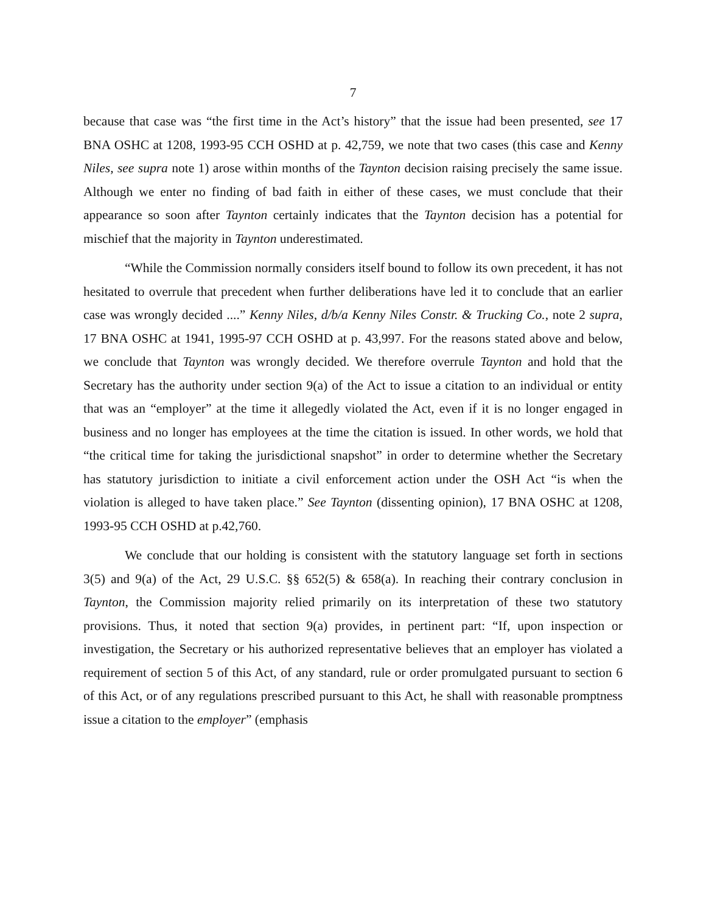7
because that case was “the first time in the Act’s history” that the issue had been presented, see 17 BNA OSHC at 1208, 1993-95 CCH OSHD at p. 42,759, we note that two cases (this case and Kenny Niles, see supra note 1) arose within months of the Taynton decision raising precisely the same issue. Although we enter no finding of bad faith in either of these cases, we must conclude that their appearance so soon after Taynton certainly indicates that the Taynton decision has a potential for mischief that the majority in Taynton underestimated.
“While the Commission normally considers itself bound to follow its own precedent, it has not hesitated to overrule that precedent when further deliberations have led it to conclude that an earlier case was wrongly decided ....” Kenny Niles, d/b/a Kenny Niles Constr. & Trucking Co., note 2 supra, 17 BNA OSHC at 1941, 1995-97 CCH OSHD at p. 43,997. For the reasons stated above and below, we conclude that Taynton was wrongly decided. We therefore overrule Taynton and hold that the Secretary has the authority under section 9(a) of the Act to issue a citation to an individual or entity that was an “employer” at the time it allegedly violated the Act, even if it is no longer engaged in business and no longer has employees at the time the citation is issued. In other words, we hold that “the critical time for taking the jurisdictional snapshot” in order to determine whether the Secretary has statutory jurisdiction to initiate a civil enforcement action under the OSH Act “is when the violation is alleged to have taken place.” See Taynton (dissenting opinion), 17 BNA OSHC at 1208, 1993-95 CCH OSHD at p.42,760.
We conclude that our holding is consistent with the statutory language set forth in sections 3(5) and 9(a) of the Act, 29 U.S.C. §§ 652(5) & 658(a). In reaching their contrary conclusion in Taynton, the Commission majority relied primarily on its interpretation of these two statutory provisions. Thus, it noted that section 9(a) provides, in pertinent part: “If, upon inspection or investigation, the Secretary or his authorized representative believes that an employer has violated a requirement of section 5 of this Act, of any standard, rule or order promulgated pursuant to section 6 of this Act, or of any regulations prescribed pursuant to this Act, he shall with reasonable promptness issue a citation to the employer” (emphasis